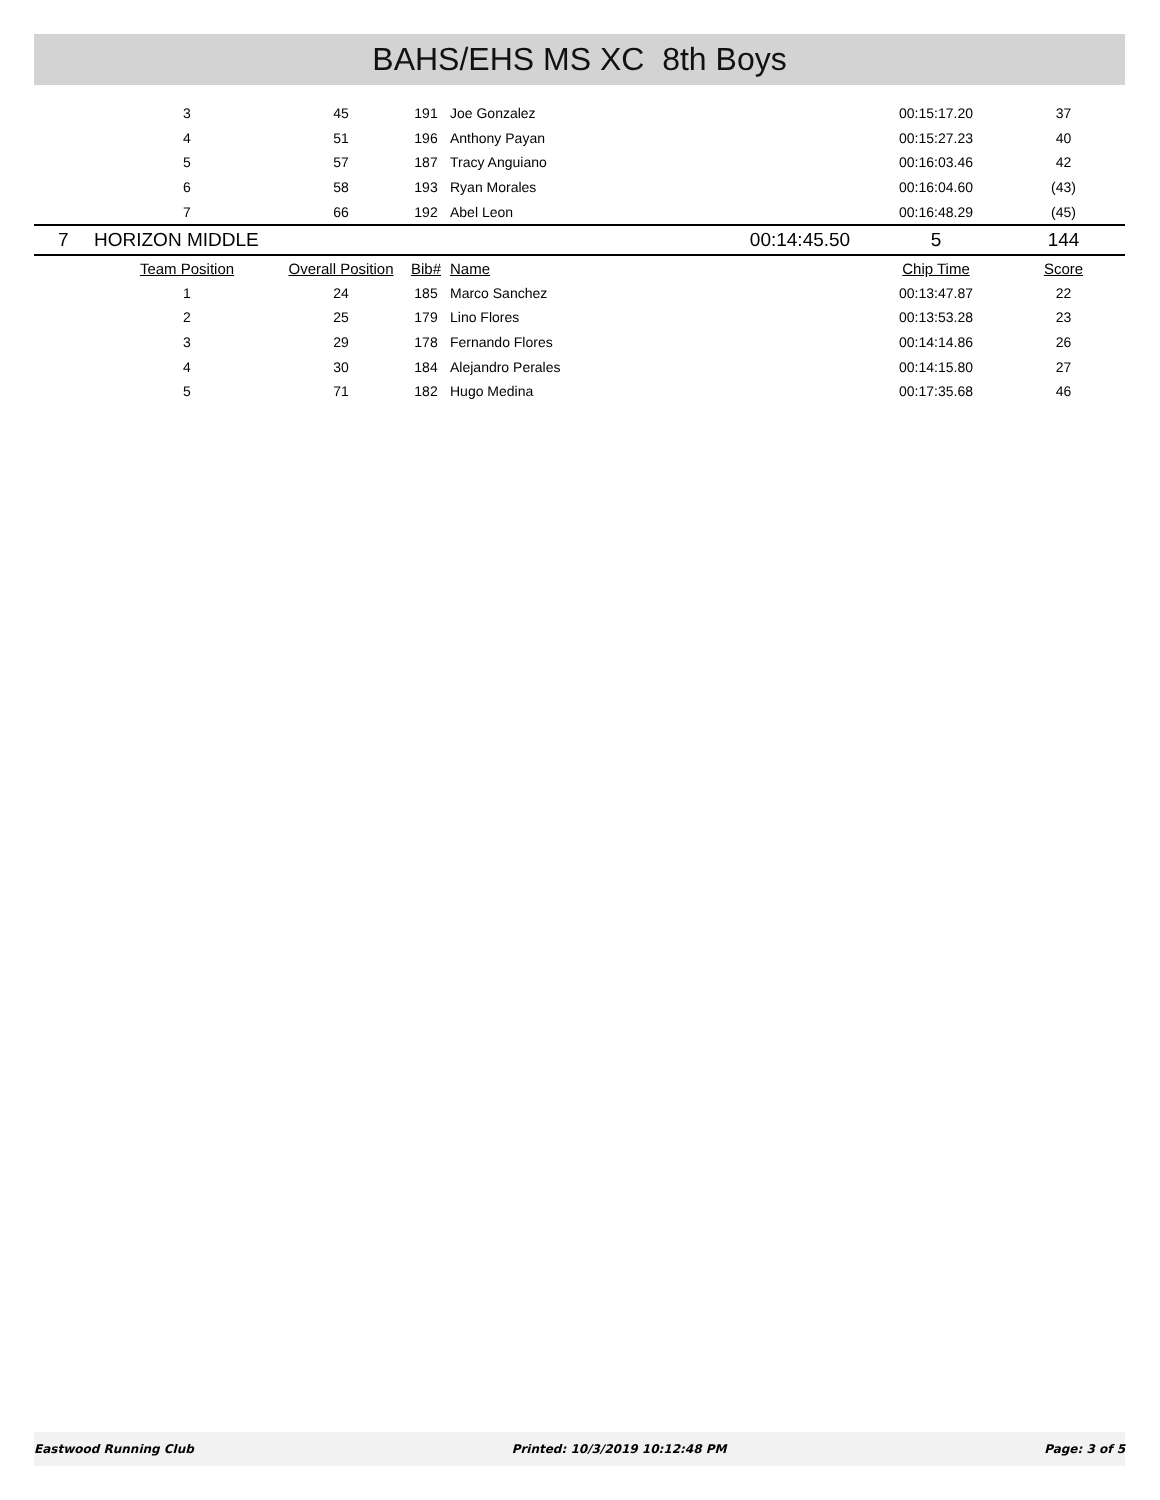BAHS/EHS MS XC 8th Boys
| | 3 | 45 | 191 | Joe Gonzalez | | 00:15:17.20 | 37 |
| | 4 | 51 | 196 | Anthony Payan | | 00:15:27.23 | 40 |
| | 5 | 57 | 187 | Tracy Anguiano | | 00:16:03.46 | 42 |
| | 6 | 58 | 193 | Ryan Morales | | 00:16:04.60 | (43) |
| | 7 | 66 | 192 | Abel Leon | | 00:16:48.29 | (45) |
| 7 | HORIZON MIDDLE | | | | 00:14:45.50 | 5 | 144 |
| | Team Position | Overall Position | Bib# | Name | | Chip Time | Score |
| | 1 | 24 | 185 | Marco Sanchez | | 00:13:47.87 | 22 |
| | 2 | 25 | 179 | Lino Flores | | 00:13:53.28 | 23 |
| | 3 | 29 | 178 | Fernando Flores | | 00:14:14.86 | 26 |
| | 4 | 30 | 184 | Alejandro Perales | | 00:14:15.80 | 27 |
| | 5 | 71 | 182 | Hugo Medina | | 00:17:35.68 | 46 |
Eastwood Running Club Printed: 10/3/2019 10:12:48 PM Page: 3 of 5